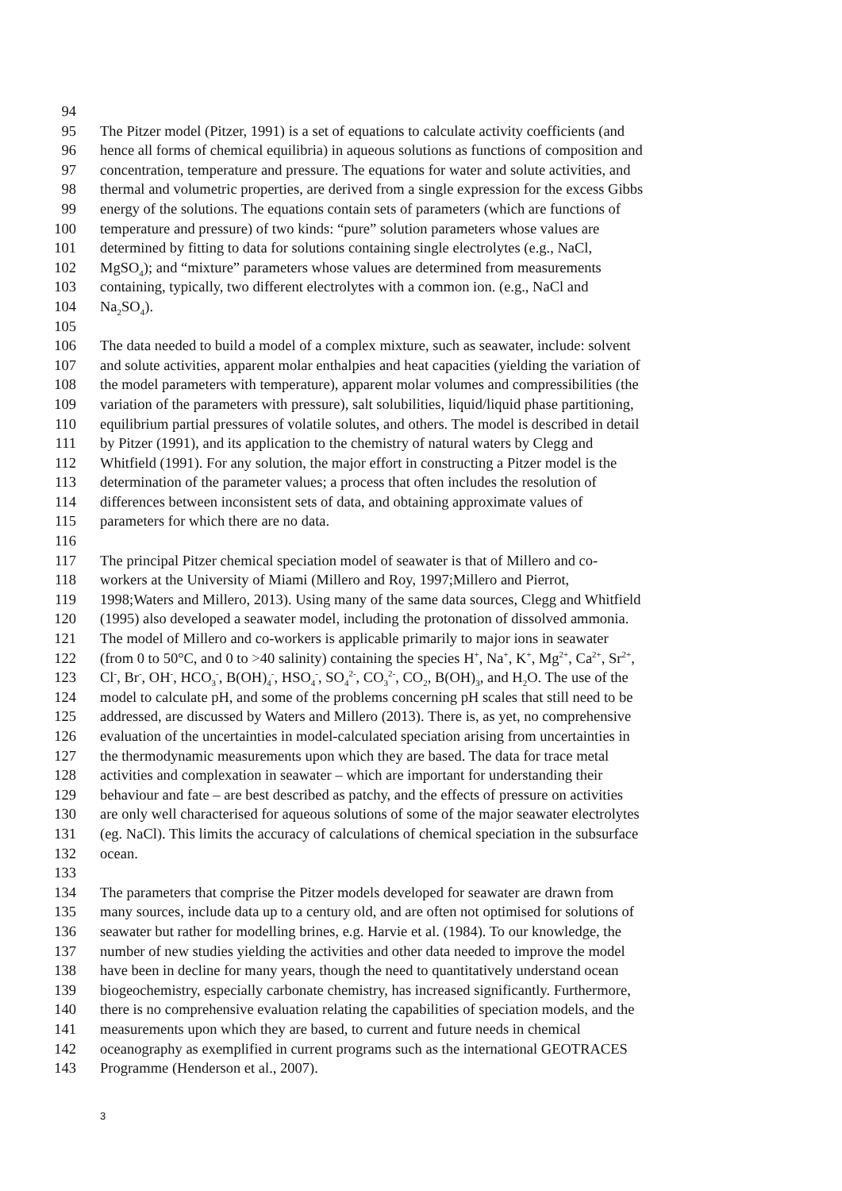94
95 The Pitzer model (Pitzer, 1991) is a set of equations to calculate activity coefficients (and
96 hence all forms of chemical equilibria) in aqueous solutions as functions of composition and
97 concentration, temperature and pressure. The equations for water and solute activities, and
98 thermal and volumetric properties, are derived from a single expression for the excess Gibbs
99 energy of the solutions. The equations contain sets of parameters (which are functions of
100 temperature and pressure) of two kinds: “pure” solution parameters whose values are
101 determined by fitting to data for solutions containing single electrolytes (e.g., NaCl,
102 MgSO<sub>4</sub>); and “mixture” parameters whose values are determined from measurements
103 containing, typically, two different electrolytes with a common ion. (e.g., NaCl and
104 Na<sub>2</sub>SO<sub>4</sub>).
105
106 The data needed to build a model of a complex mixture, such as seawater, include: solvent
107 and solute activities, apparent molar enthalpies and heat capacities (yielding the variation of
108 the model parameters with temperature), apparent molar volumes and compressibilities (the
109 variation of the parameters with pressure), salt solubilities, liquid/liquid phase partitioning,
110 equilibrium partial pressures of volatile solutes, and others. The model is described in detail
111 by Pitzer (1991), and its application to the chemistry of natural waters by Clegg and
112 Whitfield (1991). For any solution, the major effort in constructing a Pitzer model is the
113 determination of the parameter values; a process that often includes the resolution of
114 differences between inconsistent sets of data, and obtaining approximate values of
115 parameters for which there are no data.
116
117 The principal Pitzer chemical speciation model of seawater is that of Millero and co-
118 workers at the University of Miami (Millero and Roy, 1997;Millero and Pierrot,
119 1998;Waters and Millero, 2013). Using many of the same data sources, Clegg and Whitfield
120 (1995) also developed a seawater model, including the protonation of dissolved ammonia.
121 The model of Millero and co-workers is applicable primarily to major ions in seawater
122 (from 0 to 50°C, and 0 to >40 salinity) containing the species H<sup>+</sup>, Na<sup>+</sup>, K<sup>+</sup>, Mg<sup>2+</sup>, Ca<sup>2+</sup>, Sr<sup>2+</sup>,
123 Cl<sup>-</sup>, Br<sup>-</sup>, OH<sup>-</sup>, HCO<sub>3</sub><sup>-</sup>, B(OH)<sub>4</sub><sup>-</sup>, HSO<sub>4</sub><sup>-</sup>, SO<sub>4</sub><sup>2-</sup>, CO<sub>3</sub><sup>2-</sup>, CO<sub>2</sub>, B(OH)<sub>3</sub>, and H<sub>2</sub>O. The use of the
124 model to calculate pH, and some of the problems concerning pH scales that still need to be
125 addressed, are discussed by Waters and Millero (2013). There is, as yet, no comprehensive
126 evaluation of the uncertainties in model-calculated speciation arising from uncertainties in
127 the thermodynamic measurements upon which they are based. The data for trace metal
128 activities and complexation in seawater – which are important for understanding their
129 behaviour and fate – are best described as patchy, and the effects of pressure on activities
130 are only well characterised for aqueous solutions of some of the major seawater electrolytes
131 (eg. NaCl). This limits the accuracy of calculations of chemical speciation in the subsurface
132 ocean.
133
134 The parameters that comprise the Pitzer models developed for seawater are drawn from
135 many sources, include data up to a century old, and are often not optimised for solutions of
136 seawater but rather for modelling brines, e.g. Harvie et al. (1984). To our knowledge, the
137 number of new studies yielding the activities and other data needed to improve the model
138 have been in decline for many years, though the need to quantitatively understand ocean
139 biogeochemistry, especially carbonate chemistry, has increased significantly. Furthermore,
140 there is no comprehensive evaluation relating the capabilities of speciation models, and the
141 measurements upon which they are based, to current and future needs in chemical
142 oceanography as exemplified in current programs such as the international GEOTRACES
143 Programme (Henderson et al., 2007).
3